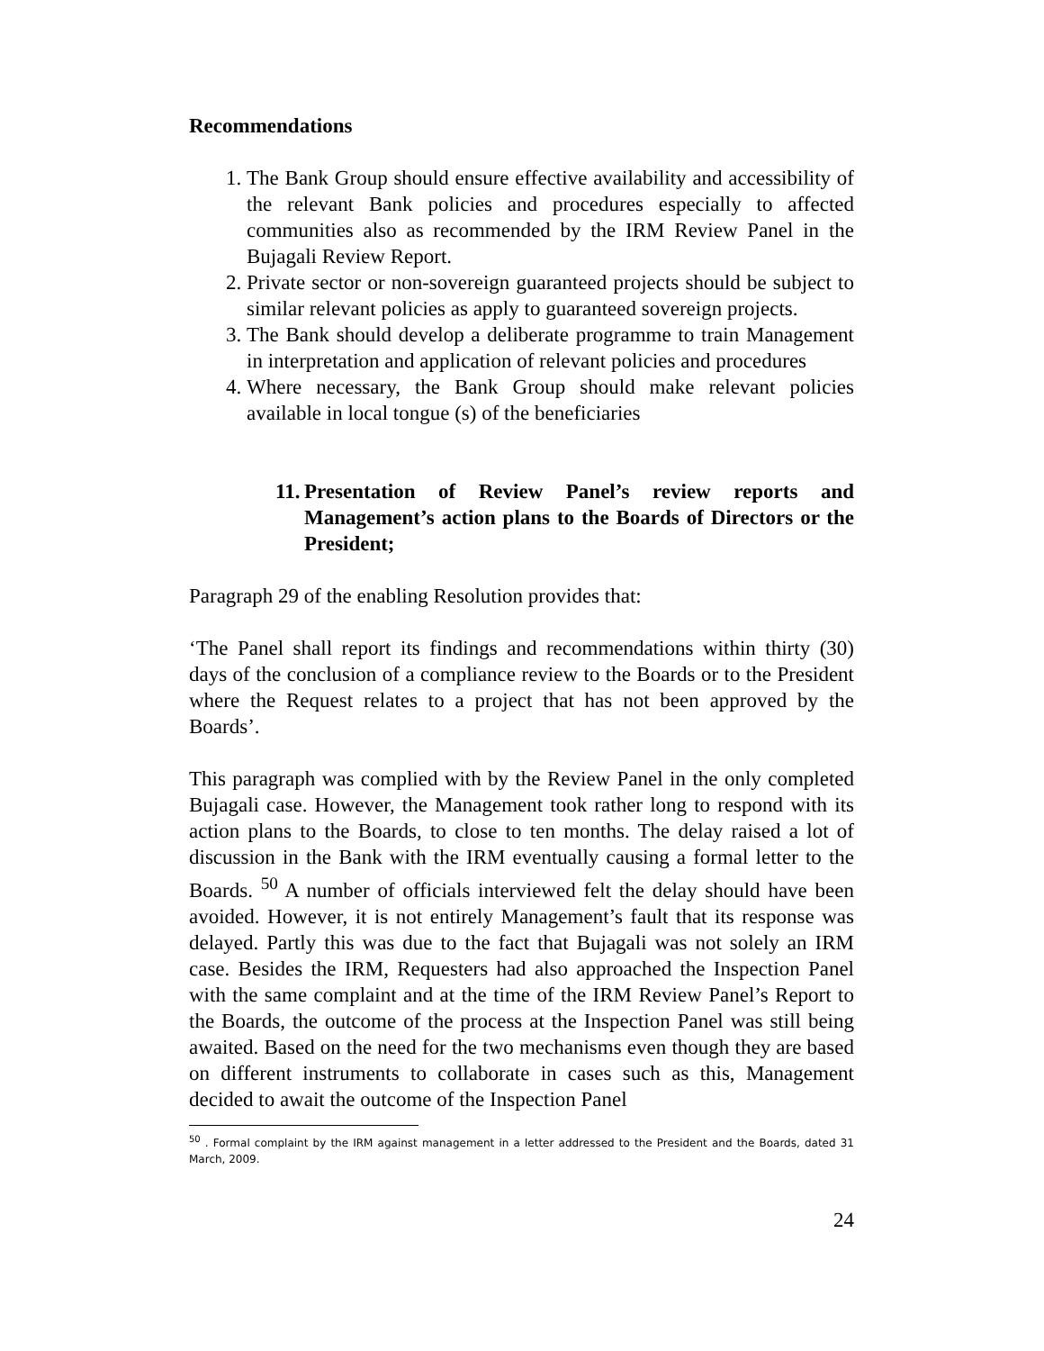Recommendations
1. The Bank Group should ensure effective availability and accessibility of the relevant Bank policies and procedures especially to affected communities also as recommended by the IRM Review Panel in the Bujagali Review Report.
2. Private sector or non-sovereign guaranteed projects should be subject to similar relevant policies as apply to guaranteed sovereign projects.
3. The Bank should develop a deliberate programme to train Management in interpretation and application of relevant policies and procedures
4. Where necessary, the Bank Group should make relevant policies available in local tongue (s) of the beneficiaries
11. Presentation of Review Panel’s review reports and Management’s action plans to the Boards of Directors or the President;
Paragraph 29 of the enabling Resolution provides that:
‘The Panel shall report its findings and recommendations within thirty (30) days of the conclusion of a compliance review to the Boards or to the President where the Request relates to a project that has not been approved by the Boards’.
This paragraph was complied with by the Review Panel in the only completed Bujagali case. However, the Management took rather long to respond with its action plans to the Boards, to close to ten months. The delay raised a lot of discussion in the Bank with the IRM eventually causing a formal letter to the Boards. <sup>50</sup> A number of officials interviewed felt the delay should have been avoided. However, it is not entirely Management’s fault that its response was delayed. Partly this was due to the fact that Bujagali was not solely an IRM case. Besides the IRM, Requesters had also approached the Inspection Panel with the same complaint and at the time of the IRM Review Panel’s Report to the Boards, the outcome of the process at the Inspection Panel was still being awaited. Based on the need for the two mechanisms even though they are based on different instruments to collaborate in cases such as this, Management decided to await the outcome of the Inspection Panel
<sup>50</sup> . Formal complaint by the IRM against management in a letter addressed to the President and the Boards, dated 31 March, 2009.
24